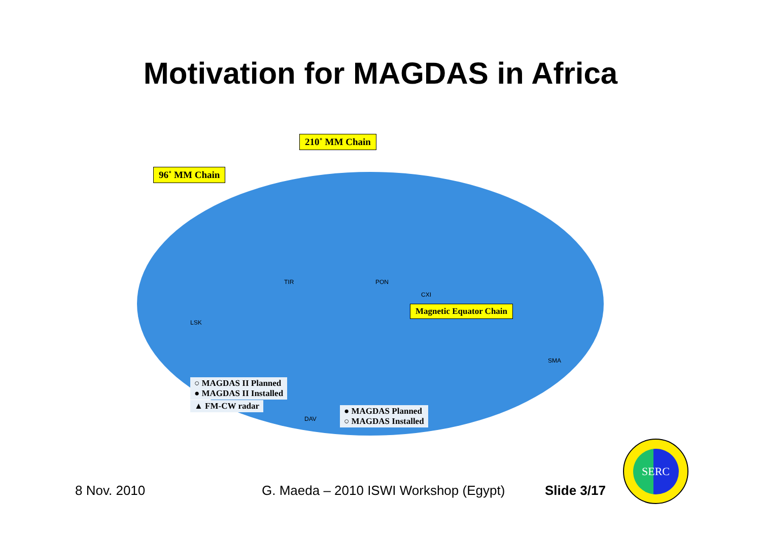Motivation for MAGDAS in Africa
210˚ MM Chain
96˚ MM Chain
Magnetic Equator Chain
TIR
CXI
PON
LSK
SMA
DAV
○ MAGDAS II Planned
● MAGDAS II Installed
▲ FM-CW radar
● MAGDAS Planned
○ MAGDAS Installed
8 Nov. 2010
G. Maeda – 2010 ISWI Workshop (Egypt)
Slide 3/17
SERC